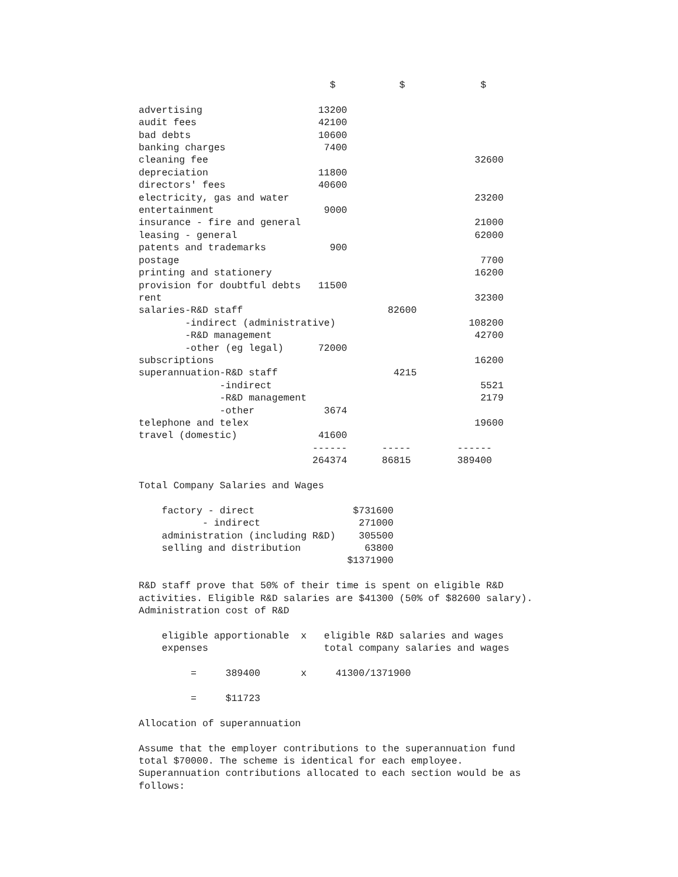$           $             $

advertising                    13200
audit fees                     42100
bad debts                      10600
banking charges                 7400
cleaning fee                                              32600
depreciation                   11800
directors' fees                40600
electricity, gas and water                                23200
entertainment                   9000
insurance - fire and general                              21000
leasing - general                                         62000
patents and trademarks           900
postage                                                    7700
printing and stationery                                   16200
provision for doubtful debts   11500
rent                                                      32300
salaries-R&D staff                         82600
        -indirect (administrative)                       108200
        -R&D management                                   42700
        -other (eg legal)      72000
subscriptions                                             16200
superannuation-R&D staff                    4215
              -indirect                                    5521
              -R&D management                              2179
              -other            3674
telephone and telex                                       19600
travel (domestic)              41600
                              ------      -----        ------
                              264374      86815        389400

Total Company Salaries and Wages

    factory - direct                 $731600
           - indirect                 271000
    administration (including R&D)    305500
    selling and distribution           63800
                                    $1371900

R&D staff prove that 50% of their time is spent on eligible R&D
activities. Eligible R&D salaries are $41300 (50% of $82600 salary).
Administration cost of R&D

    eligible apportionable  x   eligible R&D salaries and wages
    expenses                    total company salaries and wages

         =     389400       x     41300/1371900

         =     $11723

Allocation of superannuation

Assume that the employer contributions to the superannuation fund
total $70000. The scheme is identical for each employee.
Superannuation contributions allocated to each section would be as
follows: